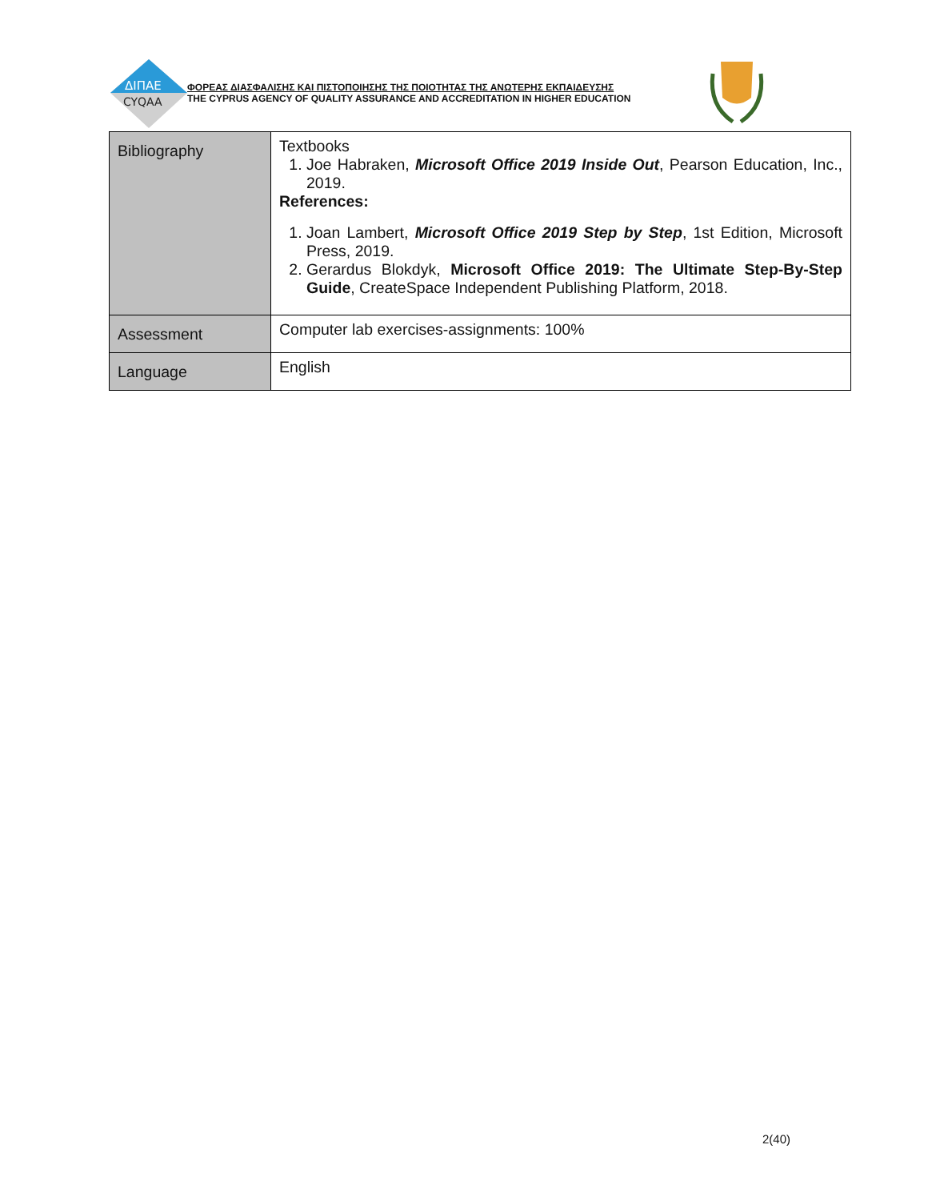ΔΙΠΑΕ
CYQAA
ΦΟΡΕΑΣ ΔΙΑΣΦΑΛΙΣΗΣ ΚΑΙ ΠΙΣΤΟΠΟΙΗΣΗΣ ΤΗΣ ΠΟΙΟΤΗΤΑΣ ΤΗΣ ΑΝΩΤΕΡΗΣ ΕΚΠΑΙΔΕΥΣΗΣ
THE CYPRUS AGENCY OF QUALITY ASSURANCE AND ACCREDITATION IN HIGHER EDUCATION
| Bibliography | Textbooks 1. Joe Habraken, Microsoft Office 2019 Inside Out , Pearson Education, Inc., 2019. References: 1. Joan Lambert, Microsoft Office 2019 Step by Step , 1st Edition, Microsoft Press, 2019. 2. Gerardus Blokdyk, Microsoft Office 2019: The Ultimate Step-By-Step Guide , CreateSpace Independent Publishing Platform, 2018. |
| Assessment | Computer lab exercises-assignments: 100% |
| Language | English |
2(40)